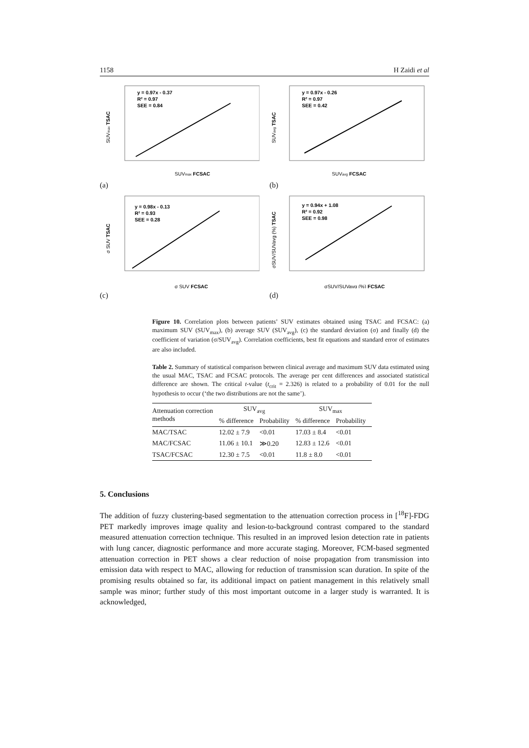1158 H Zaidi et al
y = 0.97x - 0.37
R² = 0.97
SEE = 0.84
SUVmax FCSAC
SUVmax TSAC
(a)
y = 0.97x - 0.26
R² = 0.97
SEE = 0.42
SUVavg FCSAC
SUVavg TSAC
(b)
y = 0.98x - 0.13
R² = 0.93
SEE = 0.28
σ SUV FCSAC
σ SUV TSAC
(c)
y = 0.94x + 1.08
R² = 0.92
SEE = 0.98
σSUV/SUVavg (%) FCSAC
σSUV/SUVavg (%) TSAC
(d)
Figure 10. Correlation plots between patients’ SUV estimates obtained using TSAC and FCSAC: (a) maximum SUV (SUV<sub>max</sub>), (b) average SUV (SUV<sub>avg</sub>), (c) the standard deviation (σ) and finally (d) the coefficient of variation (σ/SUV<sub>avg</sub>). Correlation coefficients, best fit equations and standard error of estimates are also included.
Table 2. Summary of statistical comparison between clinical average and maximum SUV data estimated using the usual MAC, TSAC and FCSAC protocols. The average per cent differences and associated statistical difference are shown. The critical t-value (t<sub>crit</sub> = 2.326) is related to a probability of 0.01 for the null hypothesis to occur (‘the two distributions are not the same’).
| Attenuation correction methods | SUV<sub>avg</sub> | | SUV<sub>max</sub> | |
| --- | --- | --- | --- | --- |
| | % difference | Probability | % difference | Probability |
| MAC/TSAC | 12.02 ± 7.9 | <0.01 | 17.03 ± 8.4 | <0.01 |
| MAC/FCSAC | 11.06 ± 10.1 | ≫0.20 | 12.83 ± 12.6 | <0.01 |
| TSAC/FCSAC | 12.30 ± 7.5 | <0.01 | 11.8 ± 8.0 | <0.01 |
5. Conclusions
The addition of fuzzy clustering-based segmentation to the attenuation correction process in [<sup>18</sup>F]-FDG PET markedly improves image quality and lesion-to-background contrast compared to the standard measured attenuation correction technique. This resulted in an improved lesion detection rate in patients with lung cancer, diagnostic performance and more accurate staging. Moreover, FCM-based segmented attenuation correction in PET shows a clear reduction of noise propagation from transmission into emission data with respect to MAC, allowing for reduction of transmission scan duration. In spite of the promising results obtained so far, its additional impact on patient management in this relatively small sample was minor; further study of this most important outcome in a larger study is warranted. It is acknowledged,